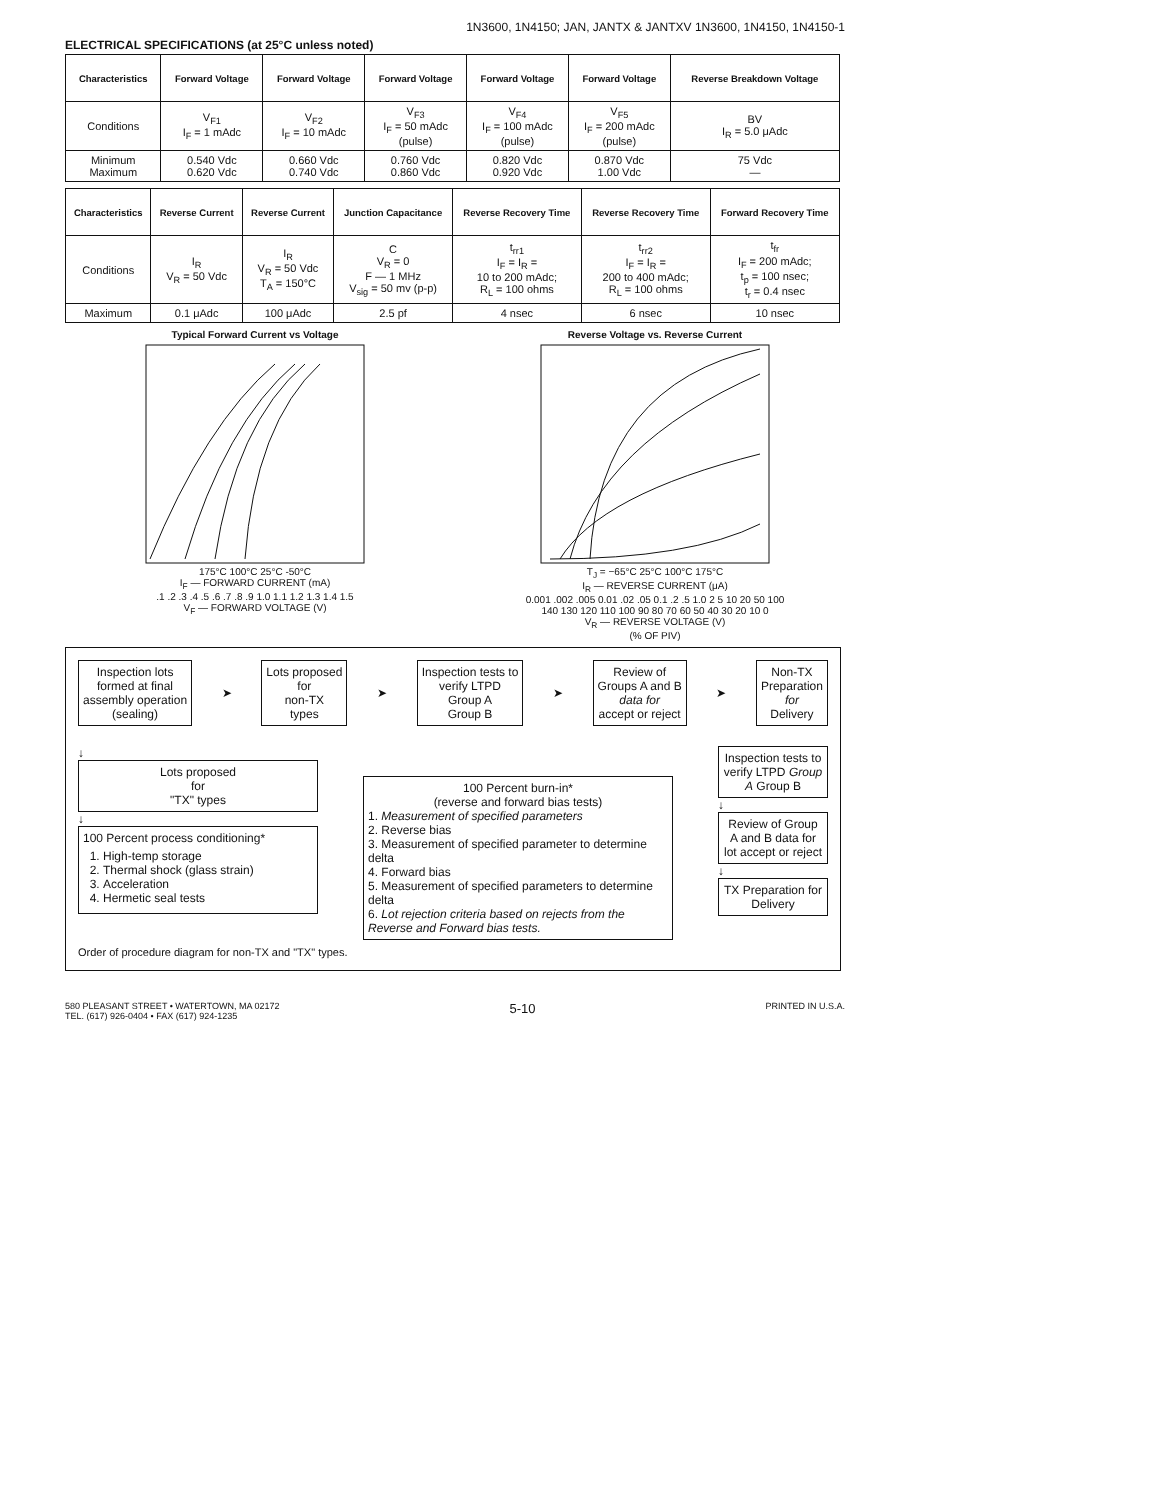1N3600, 1N4150; JAN, JANTX & JANTXV 1N3600, 1N4150, 1N4150-1
ELECTRICAL SPECIFICATIONS (at 25°C unless noted)
| Characteristics | Forward Voltage | Forward Voltage | Forward Voltage | Forward Voltage | Forward Voltage | Reverse Breakdown Voltage |
| --- | --- | --- | --- | --- | --- | --- |
| Conditions | V<sub>F1</sub> I<sub>F</sub> = 1 mAdc | V<sub>F2</sub> I<sub>F</sub> = 10 mAdc | V<sub>F3</sub> I<sub>F</sub> = 50 mAdc (pulse) | V<sub>F4</sub> I<sub>F</sub> = 100 mAdc (pulse) | V<sub>F5</sub> I<sub>F</sub> = 200 mAdc (pulse) | BV I<sub>R</sub> = 5.0 μAdc |
| Minimum Maximum | 0.540 Vdc 0.620 Vdc | 0.660 Vdc 0.740 Vdc | 0.760 Vdc 0.860 Vdc | 0.820 Vdc 0.920 Vdc | 0.870 Vdc 1.00 Vdc | 75 Vdc — |
| Characteristics | Reverse Current | Reverse Current | Junction Capacitance | Reverse Recovery Time | Reverse Recovery Time | Forward Recovery Time |
| --- | --- | --- | --- | --- | --- | --- |
| Conditions | I<sub>R</sub> V<sub>R</sub> = 50 Vdc | I<sub>R</sub> V<sub>R</sub> = 50 Vdc T<sub>A</sub> = 150°C | C V<sub>R</sub> = 0 F — 1 MHz V<sub>sig</sub> = 50 mv (p-p) | t<sub>rr1</sub> I<sub>F</sub> = I<sub>R</sub> = 10 to 200 mAdc; R<sub>L</sub> = 100 ohms | t<sub>rr2</sub> I<sub>F</sub> = I<sub>R</sub> = 200 to 400 mAdc; R<sub>L</sub> = 100 ohms | t<sub>fr</sub> I<sub>F</sub> = 200 mAdc; t<sub>p</sub> = 100 nsec; t<sub>r</sub> = 0.4 nsec |
| Maximum | 0.1 μAdc | 100 μAdc | 2.5 pf | 4 nsec | 6 nsec | 10 nsec |
Typical Forward Current vs Voltage
175°C 100°C 25°C -50°C
I<sub>F</sub> — FORWARD CURRENT (mA)
.1 .2 .3 .4 .5 .6 .7 .8 .9 1.0 1.1 1.2 1.3 1.4 1.5
V<sub>F</sub> — FORWARD VOLTAGE (V)
Reverse Voltage vs. Reverse Current
T<sub>J</sub> = −65°C 25°C 100°C 175°C
I<sub>R</sub> — REVERSE CURRENT (μA)
0.001 .002 .005 0.01 .02 .05 0.1 .2 .5 1.0 2 5 10 20 50 100
140 130 120 110 100 90 80 70 60 50 40 30 20 10 0
V<sub>R</sub> — REVERSE VOLTAGE (V)
(% OF PIV)
Inspection lots
formed at final
assembly operation
(sealing)
➤
Lots proposed
for
non-TX
types
➤
Inspection tests to
verify LTPD
Group A
Group B
➤
Review of
Groups A and B
data for
accept or reject
➤
Non-TX
Preparation
for
Delivery
↓
Lots proposed
for
"TX" types
↓
100 Percent process conditioning*
1. High-temp storage
2. Thermal shock (glass strain)
3. Acceleration
4. Hermetic seal tests
100 Percent burn-in*
(reverse and forward bias tests)
1. Measurement of specified parameters
2. Reverse bias
3. Measurement of specified parameter to determine delta
4. Forward bias
5. Measurement of specified parameters to determine delta
6. Lot rejection criteria based on rejects from the Reverse and Forward bias tests.
Inspection tests to verify LTPD Group A Group B
↓
Review of Group A and B data for lot accept or reject
↓
TX Preparation for Delivery
Order of procedure diagram for non-TX and "TX" types.
580 PLEASANT STREET • WATERTOWN, MA 02172
TEL. (617) 926-0404 • FAX (617) 924-1235
5-10
PRINTED IN U.S.A.